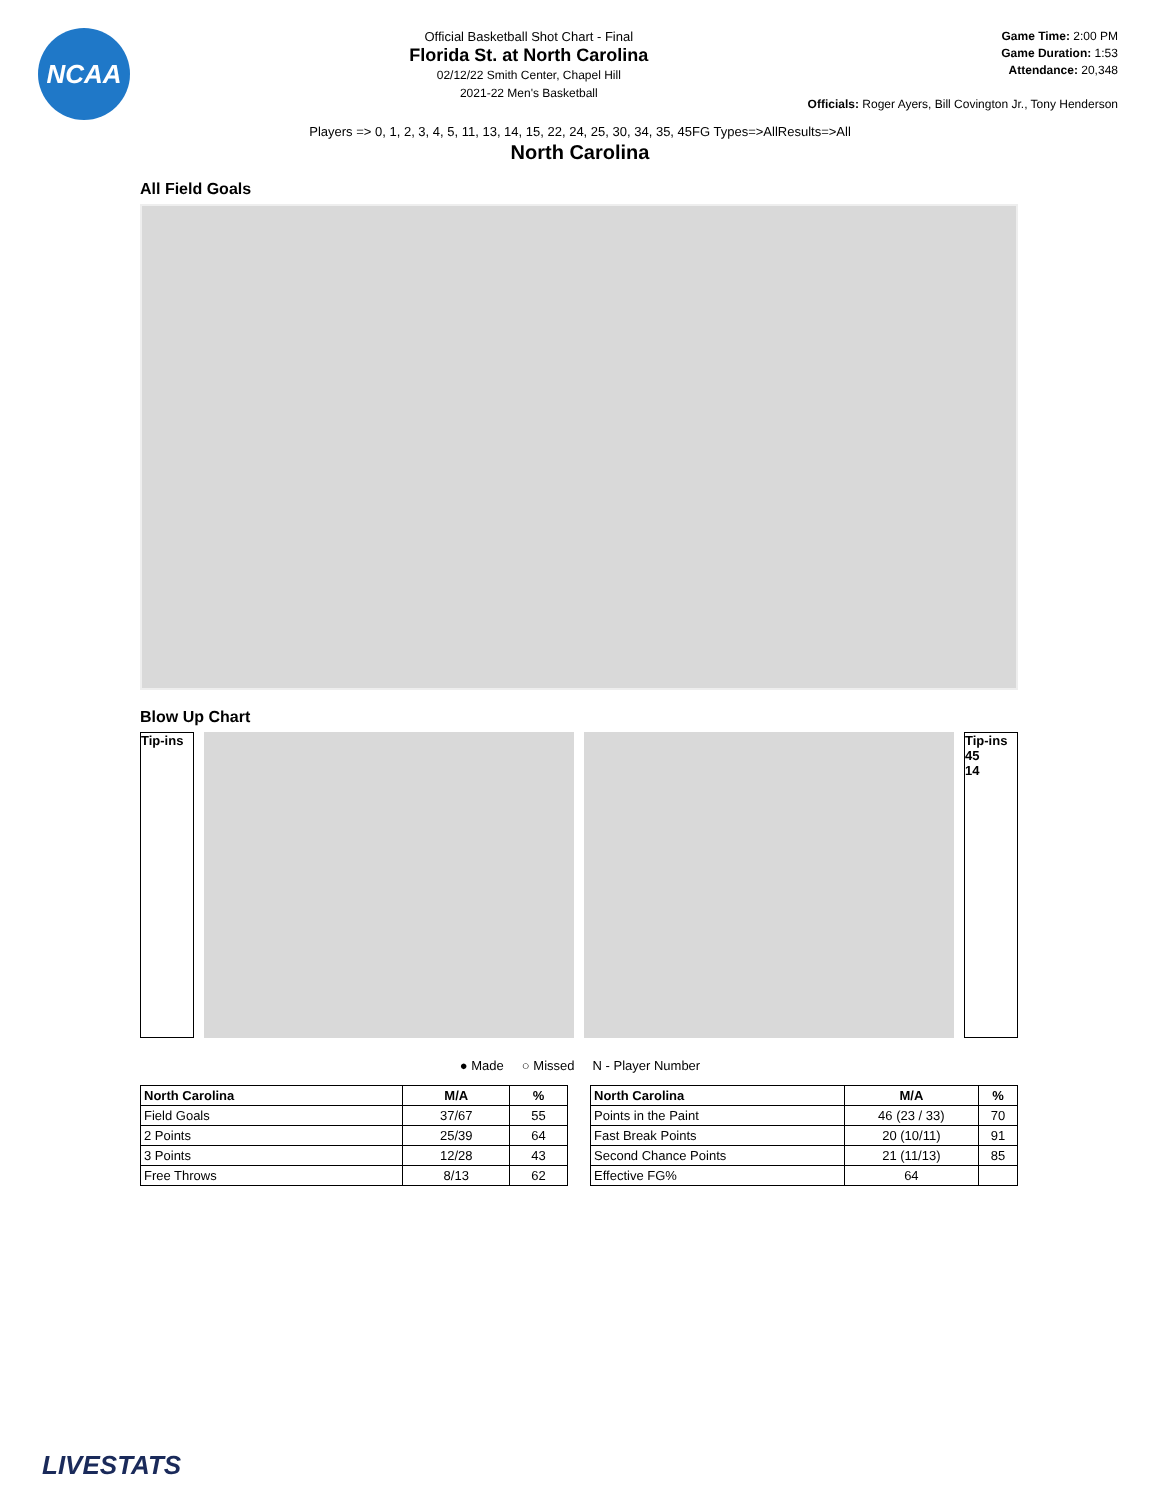NCAA
Official Basketball Shot Chart - Final
Florida St. at North Carolina
02/12/22 Smith Center, Chapel Hill
2021-22 Men's Basketball
Game Time: 2:00 PM
Game Duration: 1:53
Attendance: 20,348
Officials: Roger Ayers, Bill Covington Jr., Tony Henderson
Players => 0, 1, 2, 3, 4, 5, 11, 13, 14, 15, 22, 24, 25, 30, 34, 35, 45FG Types=>AllResults=>All
North Carolina
All Field Goals
Blow Up Chart
Tip-ins Tip-ins
45
14
● Made ○ Missed N - Player Number
| North Carolina | M/A | % |
| --- | --- | --- |
| Field Goals | 37/67 | 55 |
| 2 Points | 25/39 | 64 |
| 3 Points | 12/28 | 43 |
| Free Throws | 8/13 | 62 |
| North Carolina | M/A | % |
| --- | --- | --- |
| Points in the Paint | 46 (23 / 33) | 70 |
| Fast Break Points | 20 (10/11) | 91 |
| Second Chance Points | 21 (11/13) | 85 |
| Effective FG% | 64 | |
LIVESTATS